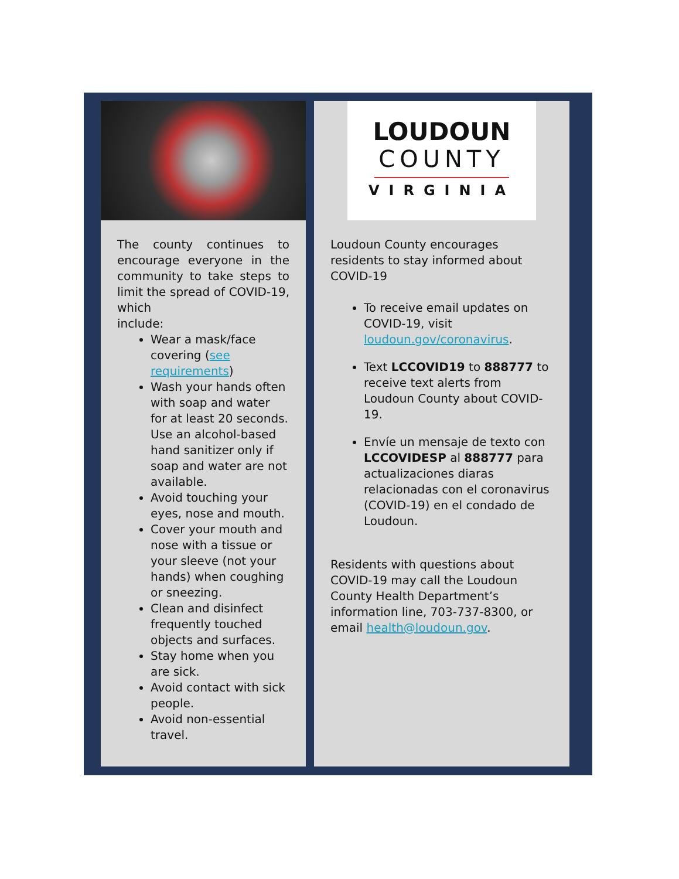The county continues to encourage everyone in the community to take steps to limit the spread of COVID-19, which
include:
Wear a mask/face covering (see requirements)
Wash your hands often with soap and water for at least 20 seconds. Use an alcohol-based hand sanitizer only if soap and water are not available.
Avoid touching your eyes, nose and mouth.
Cover your mouth and nose with a tissue or your sleeve (not your hands) when coughing or sneezing.
Clean and disinfect frequently touched objects and surfaces.
Stay home when you are sick.
Avoid contact with sick people.
Avoid non-essential travel.
LOUDOUN
COUNTY
VIRGINIA
Loudoun County encourages residents to stay informed about COVID-19
To receive email updates on COVID-19, visit loudoun.gov/coronavirus.
Text LCCOVID19 to 888777 to receive text alerts from Loudoun County about COVID-19.
Envíe un mensaje de texto con LCCOVIDESP al 888777 para actualizaciones diaras relacionadas con el coronavirus (COVID-19) en el condado de Loudoun.
Residents with questions about COVID-19 may call the Loudoun County Health Department’s information line, 703-737-8300, or email health@loudoun.gov.